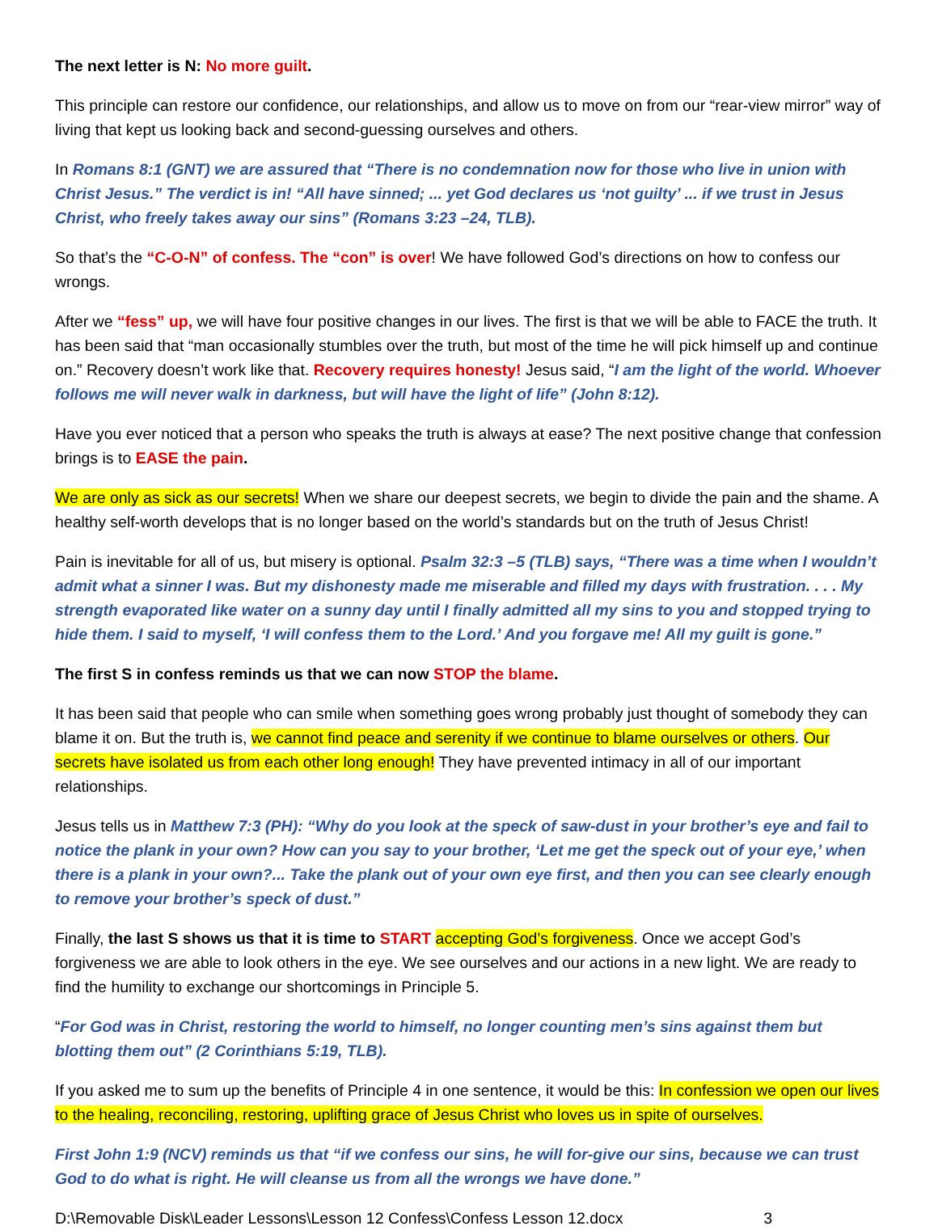The next letter is N: No more guilt.
This principle can restore our confidence, our relationships, and allow us to move on from our “rear-view mirror” way of living that kept us looking back and second-guessing ourselves and others.
In Romans 8:1 (GNT) we are assured that “There is no condemnation now for those who live in union with Christ Jesus.” The verdict is in! “All have sinned; ... yet God declares us ‘not guilty’ ... if we trust in Jesus Christ, who freely takes away our sins” (Romans 3:23 –24, TLB).
So that’s the “C-O-N” of confess. The “con” is over! We have followed God’s directions on how to confess our wrongs.
After we “fess” up, we will have four positive changes in our lives. The first is that we will be able to FACE the truth. It has been said that “man occasionally stumbles over the truth, but most of the time he will pick himself up and continue on.” Recovery doesn’t work like that. Recovery requires honesty! Jesus said, “I am the light of the world. Whoever follows me will never walk in darkness, but will have the light of life” (John 8:12).
Have you ever noticed that a person who speaks the truth is always at ease? The next positive change that confession brings is to EASE the pain.
We are only as sick as our secrets! When we share our deepest secrets, we begin to divide the pain and the shame. A healthy self-worth develops that is no longer based on the world’s standards but on the truth of Jesus Christ!
Pain is inevitable for all of us, but misery is optional. Psalm 32:3 –5 (TLB) says, “There was a time when I wouldn’t admit what a sinner I was. But my dishonesty made me miserable and filled my days with frustration. . . . My strength evaporated like water on a sunny day until I finally admitted all my sins to you and stopped trying to hide them. I said to myself, ‘I will confess them to the Lord.’ And you forgave me! All my guilt is gone.”
The first S in confess reminds us that we can now STOP the blame.
It has been said that people who can smile when something goes wrong probably just thought of somebody they can blame it on. But the truth is, we cannot find peace and serenity if we continue to blame ourselves or others. Our secrets have isolated us from each other long enough! They have prevented intimacy in all of our important relationships.
Jesus tells us in Matthew 7:3 (PH): “Why do you look at the speck of saw-dust in your brother’s eye and fail to notice the plank in your own? How can you say to your brother, ‘Let me get the speck out of your eye,’ when there is a plank in your own?... Take the plank out of your own eye first, and then you can see clearly enough to remove your brother’s speck of dust.”
Finally, the last S shows us that it is time to START accepting God’s forgiveness. Once we accept God’s forgiveness we are able to look others in the eye. We see ourselves and our actions in a new light. We are ready to find the humility to exchange our shortcomings in Principle 5.
“For God was in Christ, restoring the world to himself, no longer counting men’s sins against them but blotting them out” (2 Corinthians 5:19, TLB).
If you asked me to sum up the benefits of Principle 4 in one sentence, it would be this: In confession we open our lives to the healing, reconciling, restoring, uplifting grace of Jesus Christ who loves us in spite of ourselves.
First John 1:9 (NCV) reminds us that “if we confess our sins, he will for-give our sins, because we can trust God to do what is right. He will cleanse us from all the wrongs we have done.”
D:\Removable Disk\Leader Lessons\Lesson 12 Confess\Confess Lesson 12.docx 3